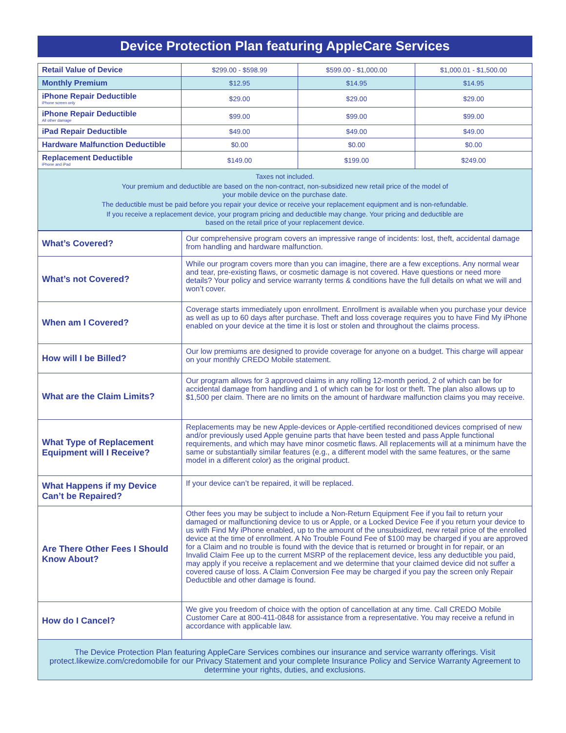Device Protection Plan featuring AppleCare Services
| Retail Value of Device | $299.00 - $598.99 | $599.00 - $1,000.00 | $1,000.01 - $1,500.00 |
| Monthly Premium | $12.95 | $14.95 | $14.95 |
| iPhone Repair Deductible iPhone screen only | $29.00 | $29.00 | $29.00 |
| iPhone Repair Deductible All other damage | $99.00 | $99.00 | $99.00 |
| iPad Repair Deductible | $49.00 | $49.00 | $49.00 |
| Hardware Malfunction Deductible | $0.00 | $0.00 | $0.00 |
| Replacement Deductible iPhone and iPad | $149.00 | $199.00 | $249.00 |
| Taxes not included. Your premium and deductible are based on the non-contract, non-subsidized new retail price of the model of your mobile device on the purchase date. The deductible must be paid before you repair your device or receive your replacement equipment and is non-refundable. If you receive a replacement device, your program pricing and deductible may change. Your pricing and deductible are based on the retail price of your replacement device. | | | |
| What’s Covered? | Our comprehensive program covers an impressive range of incidents: lost, theft, accidental damage from handling and hardware malfunction. |
| What’s not Covered? | While our program covers more than you can imagine, there are a few exceptions. Any normal wear and tear, pre-existing flaws, or cosmetic damage is not covered. Have questions or need more details? Your policy and service warranty terms & conditions have the full details on what we will and won’t cover. |
| When am I Covered? | Coverage starts immediately upon enrollment. Enrollment is available when you purchase your device as well as up to 60 days after purchase. Theft and loss coverage requires you to have Find My iPhone enabled on your device at the time it is lost or stolen and throughout the claims process. |
| How will I be Billed? | Our low premiums are designed to provide coverage for anyone on a budget. This charge will appear on your monthly CREDO Mobile statement. |
| What are the Claim Limits? | Our program allows for 3 approved claims in any rolling 12-month period, 2 of which can be for accidental damage from handling and 1 of which can be for lost or theft. The plan also allows up to $1,500 per claim. There are no limits on the amount of hardware malfunction claims you may receive. |
| What Type of Replacement Equipment will I Receive? | Replacements may be new Apple-devices or Apple-certified reconditioned devices comprised of new and/or previously used Apple genuine parts that have been tested and pass Apple functional requirements, and which may have minor cosmetic flaws. All replacements will at a minimum have the same or substantially similar features (e.g., a different model with the same features, or the same model in a different color) as the original product. |
| What Happens if my Device Can’t be Repaired? | If your device can’t be repaired, it will be replaced. |
| Are There Other Fees I Should Know About? | Other fees you may be subject to include a Non-Return Equipment Fee if you fail to return your damaged or malfunctioning device to us or Apple, or a Locked Device Fee if you return your device to us with Find My iPhone enabled, up to the amount of the unsubsidized, new retail price of the enrolled device at the time of enrollment. A No Trouble Found Fee of $100 may be charged if you are approved for a Claim and no trouble is found with the device that is returned or brought in for repair, or an Invalid Claim Fee up to the current MSRP of the replacement device, less any deductible you paid, may apply if you receive a replacement and we determine that your claimed device did not suffer a covered cause of loss. A Claim Conversion Fee may be charged if you pay the screen only Repair Deductible and other damage is found. |
| How do I Cancel? | We give you freedom of choice with the option of cancellation at any time. Call CREDO Mobile Customer Care at 800-411-0848 for assistance from a representative. You may receive a refund in accordance with applicable law. |
| The Device Protection Plan featuring AppleCare Services combines our insurance and service warranty offerings. Visit protect.likewize.com/credomobile for our Privacy Statement and your complete Insurance Policy and Service Warranty Agreement to determine your rights, duties, and exclusions. | |